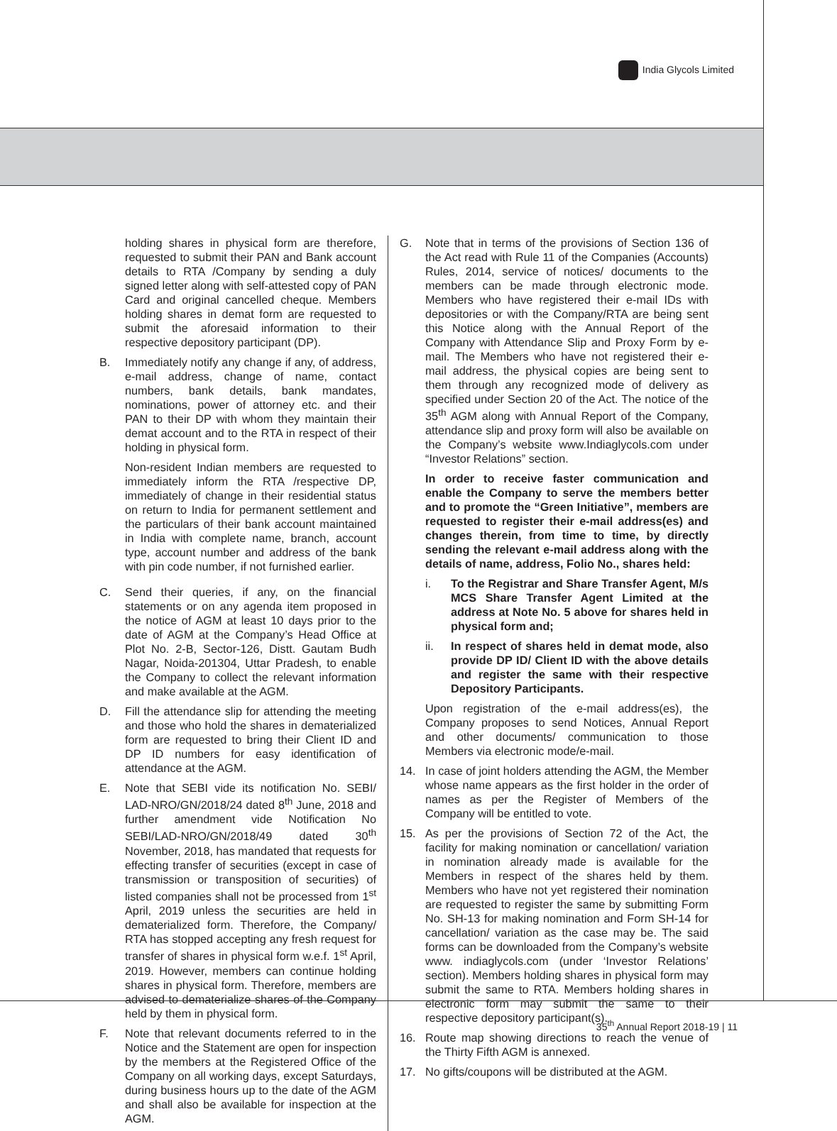India Glycols Limited
holding shares in physical form are therefore, requested to submit their PAN and Bank account details to RTA /Company by sending a duly signed letter along with self-attested copy of PAN Card and original cancelled cheque. Members holding shares in demat form are requested to submit the aforesaid information to their respective depository participant (DP).
B. Immediately notify any change if any, of address, e-mail address, change of name, contact numbers, bank details, bank mandates, nominations, power of attorney etc. and their PAN to their DP with whom they maintain their demat account and to the RTA in respect of their holding in physical form.
Non-resident Indian members are requested to immediately inform the RTA /respective DP, immediately of change in their residential status on return to India for permanent settlement and the particulars of their bank account maintained in India with complete name, branch, account type, account number and address of the bank with pin code number, if not furnished earlier.
C. Send their queries, if any, on the financial statements or on any agenda item proposed in the notice of AGM at least 10 days prior to the date of AGM at the Company’s Head Office at Plot No. 2-B, Sector-126, Distt. Gautam Budh Nagar, Noida-201304, Uttar Pradesh, to enable the Company to collect the relevant information and make available at the AGM.
D. Fill the attendance slip for attending the meeting and those who hold the shares in dematerialized form are requested to bring their Client ID and DP ID numbers for easy identification of attendance at the AGM.
E. Note that SEBI vide its notification No. SEBI/ LAD-NRO/GN/2018/24 dated 8<sup>th</sup> June, 2018 and further amendment vide Notification No SEBI/LAD-NRO/GN/2018/49 dated 30<sup>th</sup> November, 2018, has mandated that requests for effecting transfer of securities (except in case of transmission or transposition of securities) of listed companies shall not be processed from 1<sup>st</sup> April, 2019 unless the securities are held in dematerialized form. Therefore, the Company/ RTA has stopped accepting any fresh request for transfer of shares in physical form w.e.f. 1<sup>st</sup> April, 2019. However, members can continue holding shares in physical form. Therefore, members are advised to dematerialize shares of the Company held by them in physical form.
F. Note that relevant documents referred to in the Notice and the Statement are open for inspection by the members at the Registered Office of the Company on all working days, except Saturdays, during business hours up to the date of the AGM and shall also be available for inspection at the AGM.
G. Note that in terms of the provisions of Section 136 of the Act read with Rule 11 of the Companies (Accounts) Rules, 2014, service of notices/ documents to the members can be made through electronic mode. Members who have registered their e-mail IDs with depositories or with the Company/RTA are being sent this Notice along with the Annual Report of the Company with Attendance Slip and Proxy Form by e-mail. The Members who have not registered their e-mail address, the physical copies are being sent to them through any recognized mode of delivery as specified under Section 20 of the Act. The notice of the 35<sup>th</sup> AGM along with Annual Report of the Company, attendance slip and proxy form will also be available on the Company’s website www.Indiaglycols.com under “Investor Relations” section.
In order to receive faster communication and enable the Company to serve the members better and to promote the “Green Initiative”, members are requested to register their e-mail address(es) and changes therein, from time to time, by directly sending the relevant e-mail address along with the details of name, address, Folio No., shares held:
i. To the Registrar and Share Transfer Agent, M/s MCS Share Transfer Agent Limited at the address at Note No. 5 above for shares held in physical form and;
ii. In respect of shares held in demat mode, also provide DP ID/ Client ID with the above details and register the same with their respective Depository Participants.
Upon registration of the e-mail address(es), the Company proposes to send Notices, Annual Report and other documents/ communication to those Members via electronic mode/e-mail.
14. In case of joint holders attending the AGM, the Member whose name appears as the first holder in the order of names as per the Register of Members of the Company will be entitled to vote.
15. As per the provisions of Section 72 of the Act, the facility for making nomination or cancellation/ variation in nomination already made is available for the Members in respect of the shares held by them. Members who have not yet registered their nomination are requested to register the same by submitting Form No. SH-13 for making nomination and Form SH-14 for cancellation/ variation as the case may be. The said forms can be downloaded from the Company’s website www. indiaglycols.com (under ‘Investor Relations’ section). Members holding shares in physical form may submit the same to RTA. Members holding shares in electronic form may submit the same to their respective depository participant(s).
16. Route map showing directions to reach the venue of the Thirty Fifth AGM is annexed.
17. No gifts/coupons will be distributed at the AGM.
35<sup>th</sup> Annual Report 2018-19 | 11